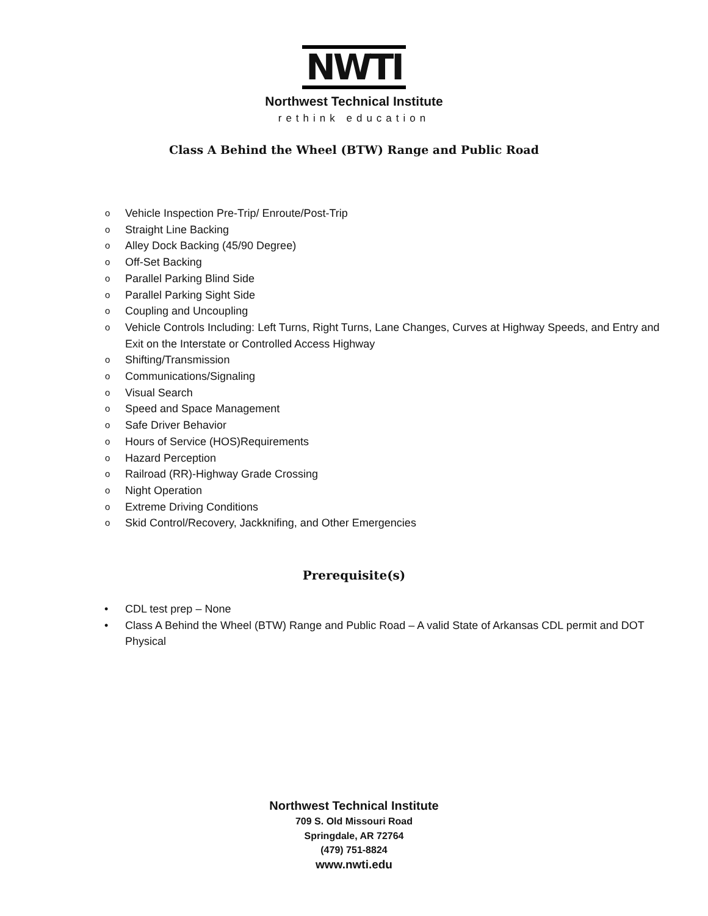NWTI
Northwest Technical Institute
rethink education
Class A Behind the Wheel (BTW) Range and Public Road
Vehicle Inspection Pre-Trip/ Enroute/Post-Trip
Straight Line Backing
Alley Dock Backing (45/90 Degree)
Off-Set Backing
Parallel Parking Blind Side
Parallel Parking Sight Side
Coupling and Uncoupling
Vehicle Controls Including: Left Turns, Right Turns, Lane Changes, Curves at Highway Speeds, and Entry and Exit on the Interstate or Controlled Access Highway
Shifting/Transmission
Communications/Signaling
Visual Search
Speed and Space Management
Safe Driver Behavior
Hours of Service (HOS)Requirements
Hazard Perception
Railroad (RR)-Highway Grade Crossing
Night Operation
Extreme Driving Conditions
Skid Control/Recovery, Jackknifing, and Other Emergencies
Prerequisite(s)
CDL test prep – None
Class A Behind the Wheel (BTW) Range and Public Road – A valid State of Arkansas CDL permit and DOT Physical
Northwest Technical Institute
709 S. Old Missouri Road
Springdale, AR 72764
(479) 751-8824
www.nwti.edu